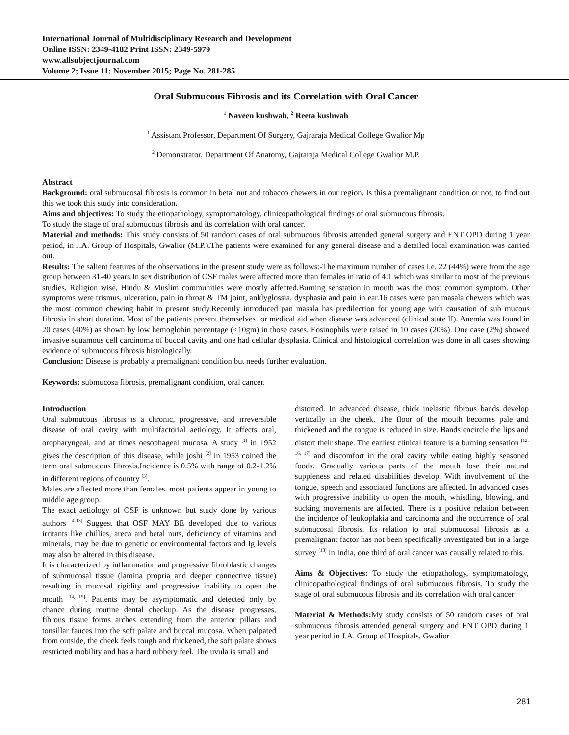International Journal of Multidisciplinary Research and Development
Online ISSN: 2349-4182 Print ISSN: 2349-5979
www.allsubjectjournal.com
Volume 2; Issue 11; November 2015; Page No. 281-285
Oral Submucous Fibrosis and its Correlation with Oral Cancer
<sup>1</sup> Naveen kushwah, <sup>2</sup> Reeta kushwah
<sup>1</sup> Assistant Professor, Department Of Surgery, Gajraraja Medical College Gwalior Mp
<sup>2</sup> Demonstrator, Department Of Anatomy, Gajraraja Medical College Gwalior M.P.
Abstract
Background: oral submucosal fibrosis is common in betal nut and tobacco chewers in our region. Is this a premalignant condition or not, to find out this we took this study into consideration.
Aims and objectives: To study the etiopathology, symptomatology, clinicopathological findings of oral submucous fibrosis.
To study the stage of oral submucous fibrosis and its correlation with oral cancer.
Material and methods: This study consists of 50 random cases of oral submucous fibrosis attended general surgery and ENT OPD during 1 year period, in J.A. Group of Hospitals, Gwalior (M.P.). The patients were examined for any general disease and a detailed local examination was carried out.
Results: The salient features of the observations in the present study were as follows:-The maximum number of cases i.e. 22 (44%) were from the age group between 31-40 years.In sex distribution of OSF males were affected more than females in ratio of 4:1 which was similar to most of the previous studies. Religion wise, Hindu & Muslim communities were mostly affected.Burning senstation in mouth was the most common symptom. Other symptoms were trismus, ulceration, pain in throat & TM joint, anklyglossia, dysphasia and pain in ear.16 cases were pan masala chewers which was the most common chewing habit in present study.Recently introduced pan masala has predilection for young age with causation of sub mucous fibrosis in short duration. Most of the patients present themselves for medical aid when disease was advanced (clinical state II). Anemia was found in 20 cases (40%) as shown by low hemoglobin percentage (<10gm) in those cases. Eosinophils were raised in 10 cases (20%). One case (2%) showed invasive squamous cell carcinoma of buccal cavity and one had cellular dysplasia. Clinical and histological correlation was done in all cases showing evidence of submucous fibrosis histologically.
Conclusion: Disease is probably a premalignant condition but needs further evaluation.
Keywords: submucosa fibrosis, premalignant condition, oral cancer.
Introduction
Oral submucous fibrosis is a chronic, progressive, and irreversible disease of oral cavity with multifactorial aetiology. It affects oral, oropharyngeal, and at times oesophageal mucosa. A study <sup>[1]</sup> in 1952 gives the description of this disease, while joshi <sup>[2]</sup> in 1953 coined the term oral submucous fibrosis.Incidence is 0.5% with range of 0.2-1.2% in different regions of country <sup>[3]</sup>.
Males are affected more than females. most patients appear in young to middle age group.
The exact aetiology of OSF is unknown but study done by various authors <sup>[4-13]</sup> Suggest that OSF MAY BE developed due to various irritants like chillies, areca and betal nuts, deficiency of vitamins and minerals, may be due to genetic or environmental factors and Ig levels may also be altered in this disease.
It is characterized by inflammation and progressive fibroblastic changes of submucosal tissue (lamina propria and deeper connective tissue) resulting in mucosal rigidity and progressive inability to open the mouth <sup>[14, 15]</sup>. Patients may be asymptomatic and detected only by chance during routine dental checkup. As the disease progresses, fibrous tissue forms arches extending from the anterior pillars and tonsillar fauces into the soft palate and buccal mucosa. When palpated from outside, the cheek feels tough and thickened, the soft palate shows restricted mobility and has a hard rubbery feel. The uvula is small and
distorted. In advanced disease, thick inelastic fibrous bands develop vertically in the cheek. The floor of the mouth becomes pale and thickened and the tongue is reduced in size. Bands encircle the lips and distort their shape. The earliest clinical feature is a burning sensation <sup>[12, 16, 17]</sup> and discomfort in the oral cavity while eating highly seasoned foods. Gradually various parts of the mouth lose their natural suppleness and related disabilities develop. With involvement of the tongue, speech and associated functions are affected. In advanced cases with progressive inability to open the mouth, whistling, blowing, and sucking movements are affected. There is a positive relation between the incidence of leukoplakia and carcinoma and the occurrence of oral submucosal fibrosis. Its relation to oral submucosal fibrosis as a premalignant factor has not been specifically investigated but in a large survey <sup>[18]</sup> in India, one third of oral cancer was causally related to this.
Aims & Objectives: To study the etiopathology, symptomatology, clinicopathological findings of oral submucous fibrosis. To study the stage of oral submucous fibrosis and its correlation with oral cancer
Material & Methods: My study consists of 50 random cases of oral submucous fibrosis attended general surgery and ENT OPD during 1 year period in J.A. Group of Hospitals, Gwalior
281